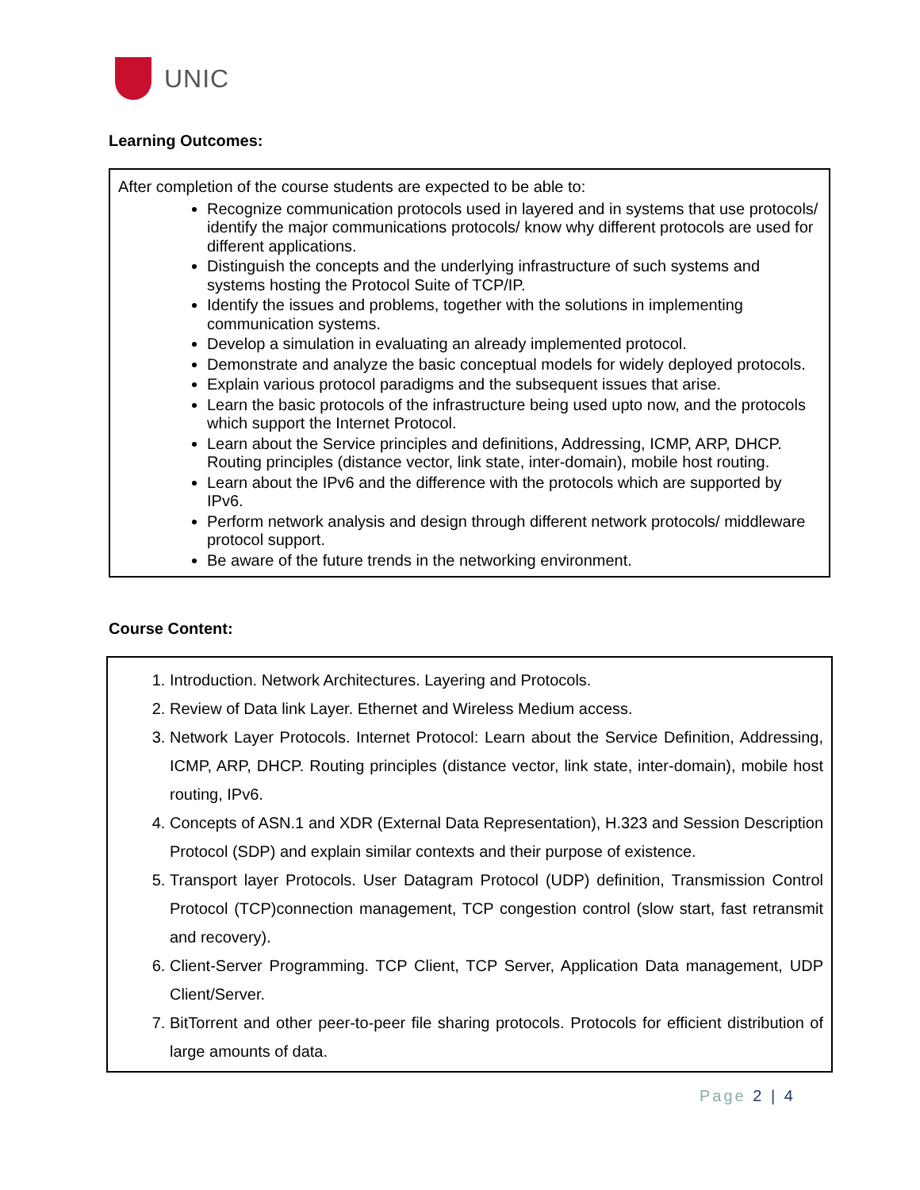UNIC
Learning Outcomes:
After completion of the course students are expected to be able to:
Recognize communication protocols used in layered and in systems that use protocols/ identify the major communications protocols/ know why different protocols are used for different applications.
Distinguish the concepts and the underlying infrastructure of such systems and systems hosting the Protocol Suite of TCP/IP.
Identify the issues and problems, together with the solutions in implementing communication systems.
Develop a simulation in evaluating an already implemented protocol.
Demonstrate and analyze the basic conceptual models for widely deployed protocols.
Explain various protocol paradigms and the subsequent issues that arise.
Learn the basic protocols of the infrastructure being used upto now, and the protocols which support the Internet Protocol.
Learn about the Service principles and definitions, Addressing, ICMP, ARP, DHCP. Routing principles (distance vector, link state, inter-domain), mobile host routing.
Learn about the IPv6 and the difference with the protocols which are supported by IPv6.
Perform network analysis and design through different network protocols/ middleware protocol support.
Be aware of the future trends in the networking environment.
Course Content:
1. Introduction. Network Architectures. Layering and Protocols.
2. Review of Data link Layer. Ethernet and Wireless Medium access.
3. Network Layer Protocols. Internet Protocol: Learn about the Service Definition, Addressing, ICMP, ARP, DHCP. Routing principles (distance vector, link state, inter-domain), mobile host routing, IPv6.
4. Concepts of ASN.1 and XDR (External Data Representation), H.323 and Session Description Protocol (SDP) and explain similar contexts and their purpose of existence.
5. Transport layer Protocols. User Datagram Protocol (UDP) definition, Transmission Control Protocol (TCP)connection management, TCP congestion control (slow start, fast retransmit and recovery).
6. Client-Server Programming. TCP Client, TCP Server, Application Data management, UDP Client/Server.
7. BitTorrent and other peer-to-peer file sharing protocols. Protocols for efficient distribution of large amounts of data.
Page 2 | 4